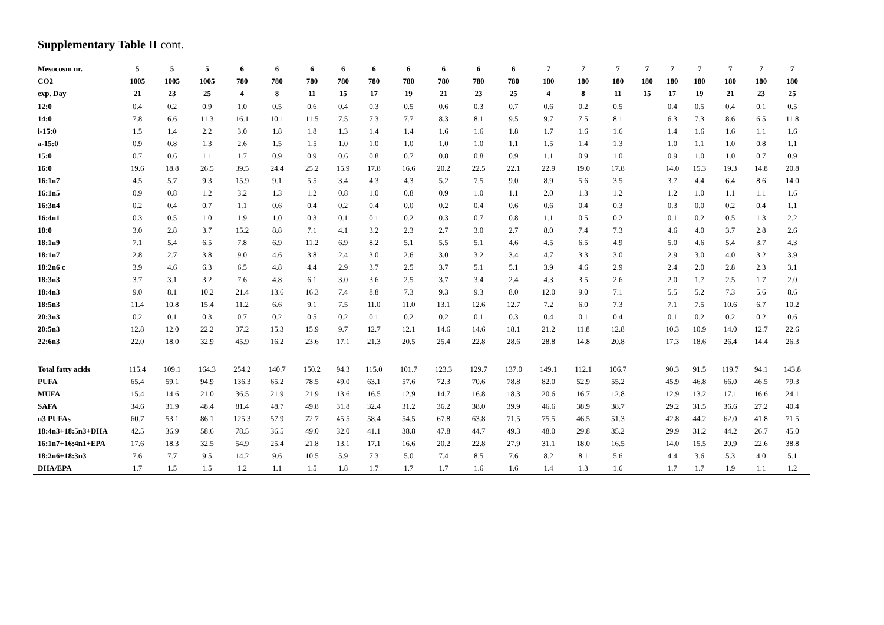Supplementary Table II cont.
| Mesocosm nr. | 5 | 5 | 5 | 6 | 6 | 6 | 6 | 6 | 6 | 6 | 6 | 6 | 7 | 7 | 7 | 7 | 7 | 7 | 7 | 7 | 7 |
| --- | --- | --- | --- | --- | --- | --- | --- | --- | --- | --- | --- | --- | --- | --- | --- | --- | --- | --- | --- | --- | --- |
| CO2 | 1005 | 1005 | 1005 | 780 | 780 | 780 | 780 | 780 | 780 | 780 | 780 | 780 | 180 | 180 | 180 | 180 | 180 | 180 | 180 | 180 | 180 |
| exp. Day | 21 | 23 | 25 | 4 | 8 | 11 | 15 | 17 | 19 | 21 | 23 | 25 | 4 | 8 | 11 | 15 | 17 | 19 | 21 | 23 | 25 |
| 12:0 | 0.4 | 0.2 | 0.9 | 1.0 | 0.5 | 0.6 | 0.4 | 0.3 | 0.5 | 0.6 | 0.3 | 0.7 | 0.6 | 0.2 | 0.5 | | 0.4 | 0.5 | 0.4 | 0.1 | 0.5 |
| 14:0 | 7.8 | 6.6 | 11.3 | 16.1 | 10.1 | 11.5 | 7.5 | 7.3 | 7.7 | 8.3 | 8.1 | 9.5 | 9.7 | 7.5 | 8.1 | | 6.3 | 7.3 | 8.6 | 6.5 | 11.8 |
| i-15:0 | 1.5 | 1.4 | 2.2 | 3.0 | 1.8 | 1.8 | 1.3 | 1.4 | 1.4 | 1.6 | 1.6 | 1.8 | 1.7 | 1.6 | 1.6 | | 1.4 | 1.6 | 1.6 | 1.1 | 1.6 |
| a-15:0 | 0.9 | 0.8 | 1.3 | 2.6 | 1.5 | 1.5 | 1.0 | 1.0 | 1.0 | 1.0 | 1.0 | 1.1 | 1.5 | 1.4 | 1.3 | | 1.0 | 1.1 | 1.0 | 0.8 | 1.1 |
| 15:0 | 0.7 | 0.6 | 1.1 | 1.7 | 0.9 | 0.9 | 0.6 | 0.8 | 0.7 | 0.8 | 0.8 | 0.9 | 1.1 | 0.9 | 1.0 | | 0.9 | 1.0 | 1.0 | 0.7 | 0.9 |
| 16:0 | 19.6 | 18.8 | 26.5 | 39.5 | 24.4 | 25.2 | 15.9 | 17.8 | 16.6 | 20.2 | 22.5 | 22.1 | 22.9 | 19.0 | 17.8 | | 14.0 | 15.3 | 19.3 | 14.8 | 20.8 |
| 16:1n7 | 4.5 | 5.7 | 9.3 | 15.9 | 9.1 | 5.5 | 3.4 | 4.3 | 4.3 | 5.2 | 7.5 | 9.0 | 8.9 | 5.6 | 3.5 | | 3.7 | 4.4 | 6.4 | 8.6 | 14.0 |
| 16:1n5 | 0.9 | 0.8 | 1.2 | 3.2 | 1.3 | 1.2 | 0.8 | 1.0 | 0.8 | 0.9 | 1.0 | 1.1 | 2.0 | 1.3 | 1.2 | | 1.2 | 1.0 | 1.1 | 1.1 | 1.6 |
| 16:3n4 | 0.2 | 0.4 | 0.7 | 1.1 | 0.6 | 0.4 | 0.2 | 0.4 | 0.0 | 0.2 | 0.4 | 0.6 | 0.6 | 0.4 | 0.3 | | 0.3 | 0.0 | 0.2 | 0.4 | 1.1 |
| 16:4n1 | 0.3 | 0.5 | 1.0 | 1.9 | 1.0 | 0.3 | 0.1 | 0.1 | 0.2 | 0.3 | 0.7 | 0.8 | 1.1 | 0.5 | 0.2 | | 0.1 | 0.2 | 0.5 | 1.3 | 2.2 |
| 18:0 | 3.0 | 2.8 | 3.7 | 15.2 | 8.8 | 7.1 | 4.1 | 3.2 | 2.3 | 2.7 | 3.0 | 2.7 | 8.0 | 7.4 | 7.3 | | 4.6 | 4.0 | 3.7 | 2.8 | 2.6 |
| 18:1n9 | 7.1 | 5.4 | 6.5 | 7.8 | 6.9 | 11.2 | 6.9 | 8.2 | 5.1 | 5.5 | 5.1 | 4.6 | 4.5 | 6.5 | 4.9 | | 5.0 | 4.6 | 5.4 | 3.7 | 4.3 |
| 18:1n7 | 2.8 | 2.7 | 3.8 | 9.0 | 4.6 | 3.8 | 2.4 | 3.0 | 2.6 | 3.0 | 3.2 | 3.4 | 4.7 | 3.3 | 3.0 | | 2.9 | 3.0 | 4.0 | 3.2 | 3.9 |
| 18:2n6 c | 3.9 | 4.6 | 6.3 | 6.5 | 4.8 | 4.4 | 2.9 | 3.7 | 2.5 | 3.7 | 5.1 | 5.1 | 3.9 | 4.6 | 2.9 | | 2.4 | 2.0 | 2.8 | 2.3 | 3.1 |
| 18:3n3 | 3.7 | 3.1 | 3.2 | 7.6 | 4.8 | 6.1 | 3.0 | 3.6 | 2.5 | 3.7 | 3.4 | 2.4 | 4.3 | 3.5 | 2.6 | | 2.0 | 1.7 | 2.5 | 1.7 | 2.0 |
| 18:4n3 | 9.0 | 8.1 | 10.2 | 21.4 | 13.6 | 16.3 | 7.4 | 8.8 | 7.3 | 9.3 | 9.3 | 8.0 | 12.0 | 9.0 | 7.1 | | 5.5 | 5.2 | 7.3 | 5.6 | 8.6 |
| 18:5n3 | 11.4 | 10.8 | 15.4 | 11.2 | 6.6 | 9.1 | 7.5 | 11.0 | 11.0 | 13.1 | 12.6 | 12.7 | 7.2 | 6.0 | 7.3 | | 7.1 | 7.5 | 10.6 | 6.7 | 10.2 |
| 20:3n3 | 0.2 | 0.1 | 0.3 | 0.7 | 0.2 | 0.5 | 0.2 | 0.1 | 0.2 | 0.2 | 0.1 | 0.3 | 0.4 | 0.1 | 0.4 | | 0.1 | 0.2 | 0.2 | 0.2 | 0.6 |
| 20:5n3 | 12.8 | 12.0 | 22.2 | 37.2 | 15.3 | 15.9 | 9.7 | 12.7 | 12.1 | 14.6 | 14.6 | 18.1 | 21.2 | 11.8 | 12.8 | | 10.3 | 10.9 | 14.0 | 12.7 | 22.6 |
| 22:6n3 | 22.0 | 18.0 | 32.9 | 45.9 | 16.2 | 23.6 | 17.1 | 21.3 | 20.5 | 25.4 | 22.8 | 28.6 | 28.8 | 14.8 | 20.8 | | 17.3 | 18.6 | 26.4 | 14.4 | 26.3 |
| Total fatty acids | 115.4 | 109.1 | 164.3 | 254.2 | 140.7 | 150.2 | 94.3 | 115.0 | 101.7 | 123.3 | 129.7 | 137.0 | 149.1 | 112.1 | 106.7 | | 90.3 | 91.5 | 119.7 | 94.1 | 143.8 |
| PUFA | 65.4 | 59.1 | 94.9 | 136.3 | 65.2 | 78.5 | 49.0 | 63.1 | 57.6 | 72.3 | 70.6 | 78.8 | 82.0 | 52.9 | 55.2 | | 45.9 | 46.8 | 66.0 | 46.5 | 79.3 |
| MUFA | 15.4 | 14.6 | 21.0 | 36.5 | 21.9 | 21.9 | 13.6 | 16.5 | 12.9 | 14.7 | 16.8 | 18.3 | 20.6 | 16.7 | 12.8 | | 12.9 | 13.2 | 17.1 | 16.6 | 24.1 |
| SAFA | 34.6 | 31.9 | 48.4 | 81.4 | 48.7 | 49.8 | 31.8 | 32.4 | 31.2 | 36.2 | 38.0 | 39.9 | 46.6 | 38.9 | 38.7 | | 29.2 | 31.5 | 36.6 | 27.2 | 40.4 |
| n3 PUFAs | 60.7 | 53.1 | 86.1 | 125.3 | 57.9 | 72.7 | 45.5 | 58.4 | 54.5 | 67.8 | 63.8 | 71.5 | 75.5 | 46.5 | 51.3 | | 42.8 | 44.2 | 62.0 | 41.8 | 71.5 |
| 18:4n3+18:5n3+DHA | 42.5 | 36.9 | 58.6 | 78.5 | 36.5 | 49.0 | 32.0 | 41.1 | 38.8 | 47.8 | 44.7 | 49.3 | 48.0 | 29.8 | 35.2 | | 29.9 | 31.2 | 44.2 | 26.7 | 45.0 |
| 16:1n7+16:4n1+EPA | 17.6 | 18.3 | 32.5 | 54.9 | 25.4 | 21.8 | 13.1 | 17.1 | 16.6 | 20.2 | 22.8 | 27.9 | 31.1 | 18.0 | 16.5 | | 14.0 | 15.5 | 20.9 | 22.6 | 38.8 |
| 18:2n6+18:3n3 | 7.6 | 7.7 | 9.5 | 14.2 | 9.6 | 10.5 | 5.9 | 7.3 | 5.0 | 7.4 | 8.5 | 7.6 | 8.2 | 8.1 | 5.6 | | 4.4 | 3.6 | 5.3 | 4.0 | 5.1 |
| DHA/EPA | 1.7 | 1.5 | 1.5 | 1.2 | 1.1 | 1.5 | 1.8 | 1.7 | 1.7 | 1.7 | 1.6 | 1.6 | 1.4 | 1.3 | 1.6 | | 1.7 | 1.7 | 1.9 | 1.1 | 1.2 |